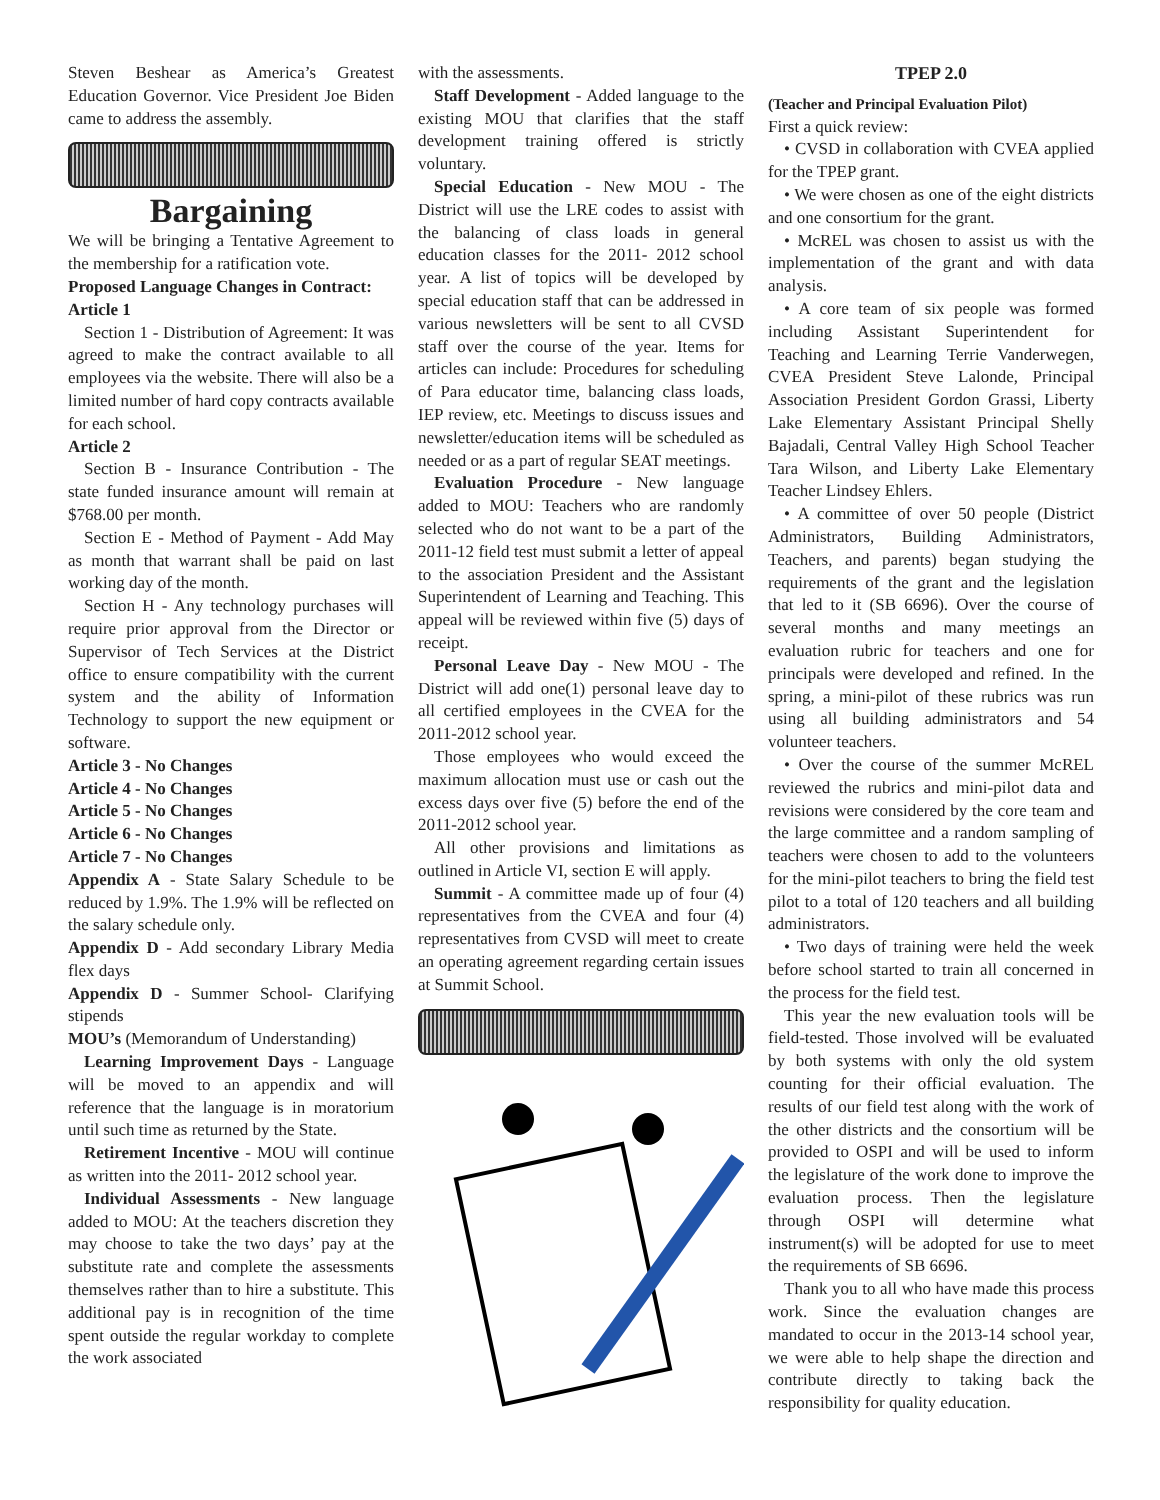Steven Beshear as America’s Greatest Education Governor. Vice President Joe Biden came to address the assembly.
Bargaining
We will be bringing a Tentative Agreement to the membership for a ratification vote.
Proposed Language Changes in Contract:
Article 1
Section 1 - Distribution of Agreement: It was agreed to make the contract available to all employees via the website. There will also be a limited number of hard copy contracts available for each school.
Article 2
Section B - Insurance Contribution - The state funded insurance amount will remain at $768.00 per month.
Section E - Method of Payment - Add May as month that warrant shall be paid on last working day of the month.
Section H - Any technology purchases will require prior approval from the Director or Supervisor of Tech Services at the District office to ensure compatibility with the current system and the ability of Information Technology to support the new equipment or software.
Article 3 - No Changes
Article 4 - No Changes
Article 5 - No Changes
Article 6 - No Changes
Article 7 - No Changes
Appendix A - State Salary Schedule to be reduced by 1.9%. The 1.9% will be reflected on the salary schedule only.
Appendix D - Add secondary Library Media flex days
Appendix D - Summer School- Clarifying stipends
MOU’s (Memorandum of Understanding)
Learning Improvement Days - Language will be moved to an appendix and will reference that the language is in moratorium until such time as returned by the State.
Retirement Incentive - MOU will continue as written into the 2011- 2012 school year.
Individual Assessments - New language added to MOU: At the teachers discretion they may choose to take the two days’ pay at the substitute rate and complete the assessments themselves rather than to hire a substitute. This additional pay is in recognition of the time spent outside the regular workday to complete the work associated
with the assessments.
Staff Development - Added language to the existing MOU that clarifies that the staff development training offered is strictly voluntary.
Special Education - New MOU - The District will use the LRE codes to assist with the balancing of class loads in general education classes for the 2011- 2012 school year. A list of topics will be developed by special education staff that can be addressed in various newsletters will be sent to all CVSD staff over the course of the year. Items for articles can include: Procedures for scheduling of Para educator time, balancing class loads, IEP review, etc. Meetings to discuss issues and newsletter/education items will be scheduled as needed or as a part of regular SEAT meetings.
Evaluation Procedure - New language added to MOU: Teachers who are randomly selected who do not want to be a part of the 2011-12 field test must submit a letter of appeal to the association President and the Assistant Superintendent of Learning and Teaching. This appeal will be reviewed within five (5) days of receipt.
Personal Leave Day - New MOU - The District will add one(1) personal leave day to all certified employees in the CVEA for the 2011-2012 school year.
Those employees who would exceed the maximum allocation must use or cash out the excess days over five (5) before the end of the 2011-2012 school year.
All other provisions and limitations as outlined in Article VI, section E will apply.
Summit - A committee made up of four (4) representatives from the CVEA and four (4) representatives from CVSD will meet to create an operating agreement regarding certain issues at Summit School.
TPEP 2.0
(Teacher and Principal Evaluation Pilot)
First a quick review:
• CVSD in collaboration with CVEA applied for the TPEP grant.
• We were chosen as one of the eight districts and one consortium for the grant.
• McREL was chosen to assist us with the implementation of the grant and with data analysis.
• A core team of six people was formed including Assistant Superintendent for Teaching and Learning Terrie Vanderwegen, CVEA President Steve Lalonde, Principal Association President Gordon Grassi, Liberty Lake Elementary Assistant Principal Shelly Bajadali, Central Valley High School Teacher Tara Wilson, and Liberty Lake Elementary Teacher Lindsey Ehlers.
• A committee of over 50 people (District Administrators, Building Administrators, Teachers, and parents) began studying the requirements of the grant and the legislation that led to it (SB 6696). Over the course of several months and many meetings an evaluation rubric for teachers and one for principals were developed and refined. In the spring, a mini-pilot of these rubrics was run using all building administrators and 54 volunteer teachers.
• Over the course of the summer McREL reviewed the rubrics and mini-pilot data and revisions were considered by the core team and the large committee and a random sampling of teachers were chosen to add to the volunteers for the mini-pilot teachers to bring the field test pilot to a total of 120 teachers and all building administrators.
• Two days of training were held the week before school started to train all concerned in the process for the field test.
This year the new evaluation tools will be field-tested. Those involved will be evaluated by both systems with only the old system counting for their official evaluation. The results of our field test along with the work of the other districts and the consortium will be provided to OSPI and will be used to inform the legislature of the work done to improve the evaluation process. Then the legislature through OSPI will determine what instrument(s) will be adopted for use to meet the requirements of SB 6696.
Thank you to all who have made this process work. Since the evaluation changes are mandated to occur in the 2013-14 school year, we were able to help shape the direction and contribute directly to taking back the responsibility for quality education.